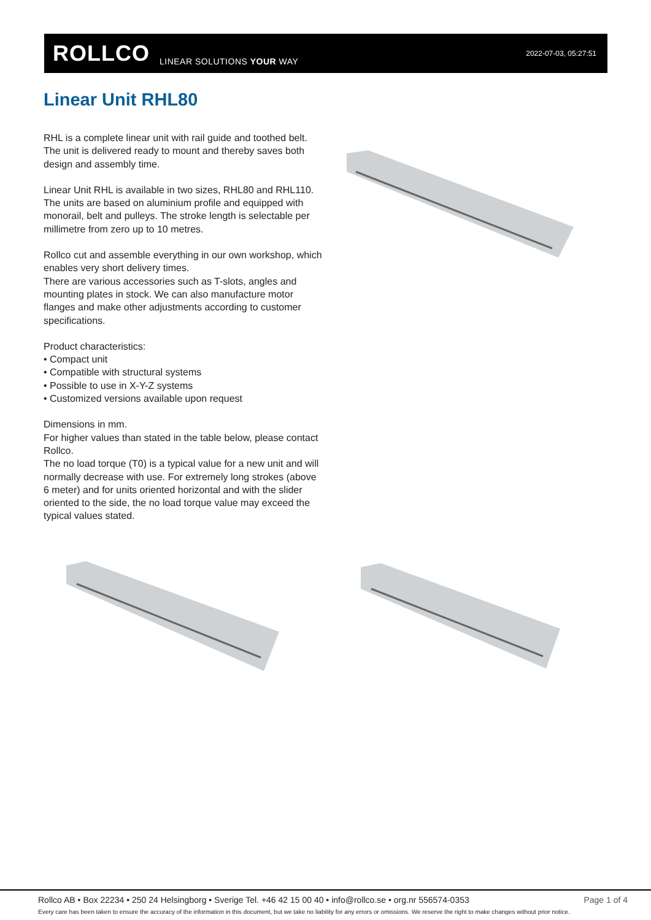ROLLCO LINEAR SOLUTIONS YOUR WAY
2022-07-03, 05:27:51
Linear Unit RHL80
RHL is a complete linear unit with rail guide and toothed belt. The unit is delivered ready to mount and thereby saves both design and assembly time.
Linear Unit RHL is available in two sizes, RHL80 and RHL110. The units are based on aluminium profile and equipped with monorail, belt and pulleys. The stroke length is selectable per millimetre from zero up to 10 metres.
Rollco cut and assemble everything in our own workshop, which enables very short delivery times.
There are various accessories such as T-slots, angles and mounting plates in stock. We can also manufacture motor flanges and make other adjustments according to customer specifications.
Product characteristics:
• Compact unit
• Compatible with structural systems
• Possible to use in X-Y-Z systems
• Customized versions available upon request
Dimensions in mm.
For higher values than stated in the table below, please contact Rollco.
The no load torque (T0) is a typical value for a new unit and will normally decrease with use. For extremely long strokes (above 6 meter) and for units oriented horizontal and with the slider oriented to the side, the no load torque value may exceed the typical values stated.
Rollco AB • Box 22234 • 250 24 Helsingborg • Sverige Tel. +46 42 15 00 40 • info@rollco.se • org.nr 556574-0353 Page 1 of 4
Every care has been taken to ensure the accuracy of the information in this document, but we take no liability for any errors or omissions. We reserve the right to make changes without prior notice.